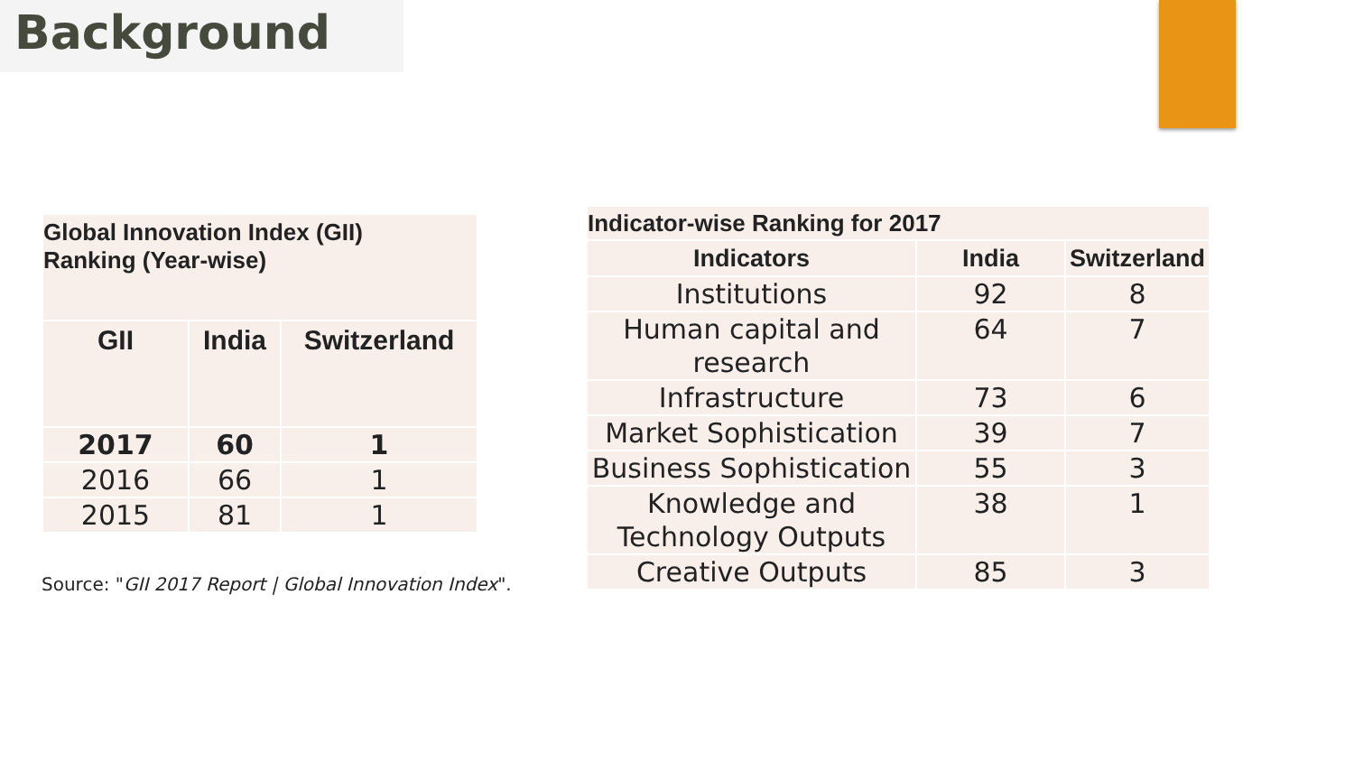Background
| Global Innovation Index (GII) Ranking (Year-wise) | | |
| --- | --- | --- |
| GII | India | Switzerland |
| 2017 | 60 | 1 |
| 2016 | 66 | 1 |
| 2015 | 81 | 1 |
Source: "GII 2017 Report | Global Innovation Index".
| Indicator-wise Ranking for 2017 | | |
| --- | --- | --- |
| Indicators | India | Switzerland |
| Institutions | 92 | 8 |
| Human capital and research | 64 | 7 |
| Infrastructure | 73 | 6 |
| Market Sophistication | 39 | 7 |
| Business Sophistication | 55 | 3 |
| Knowledge and Technology Outputs | 38 | 1 |
| Creative Outputs | 85 | 3 |